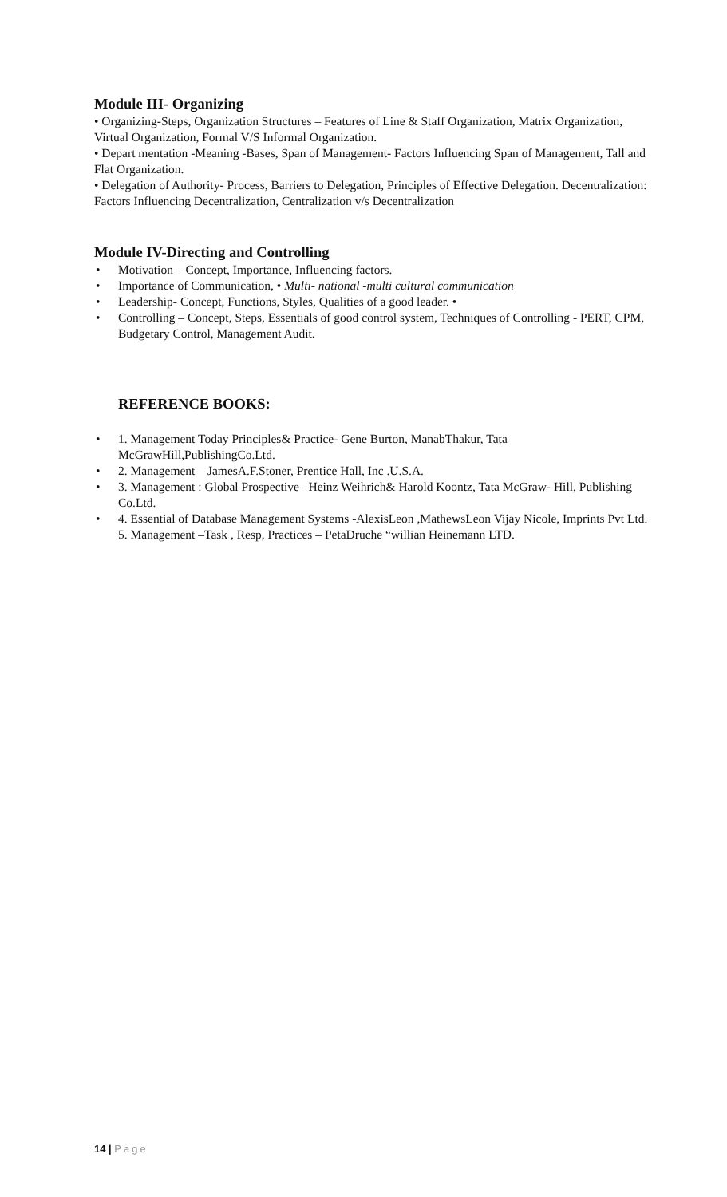Module III- Organizing
• Organizing-Steps, Organization Structures – Features of Line & Staff Organization, Matrix Organization, Virtual Organization, Formal V/S Informal Organization.
• Depart mentation -Meaning -Bases, Span of Management- Factors Influencing Span of Management, Tall and Flat Organization.
• Delegation of Authority- Process, Barriers to Delegation, Principles of Effective Delegation. Decentralization: Factors Influencing Decentralization, Centralization v/s Decentralization
Module IV-Directing and Controlling
• Motivation – Concept, Importance, Influencing factors.
• Importance of Communication, • Multi- national -multi cultural communication
• Leadership- Concept, Functions, Styles, Qualities of a good leader. •
• Controlling – Concept, Steps, Essentials of good control system, Techniques of Controlling - PERT, CPM, Budgetary Control, Management Audit.
REFERENCE BOOKS:
• 1. Management Today Principles& Practice- Gene Burton, ManabThakur, Tata McGrawHill,PublishingCo.Ltd.
• 2. Management – JamesA.F.Stoner, Prentice Hall, Inc .U.S.A.
• 3. Management : Global Prospective –Heinz Weihrich& Harold Koontz, Tata McGraw- Hill, Publishing Co.Ltd.
• 4. Essential of Database Management Systems -AlexisLeon ,MathewsLeon Vijay Nicole, Imprints Pvt Ltd. 5. Management –Task , Resp, Practices – PetaDruche “willian Heinemann LTD.
14 | Page